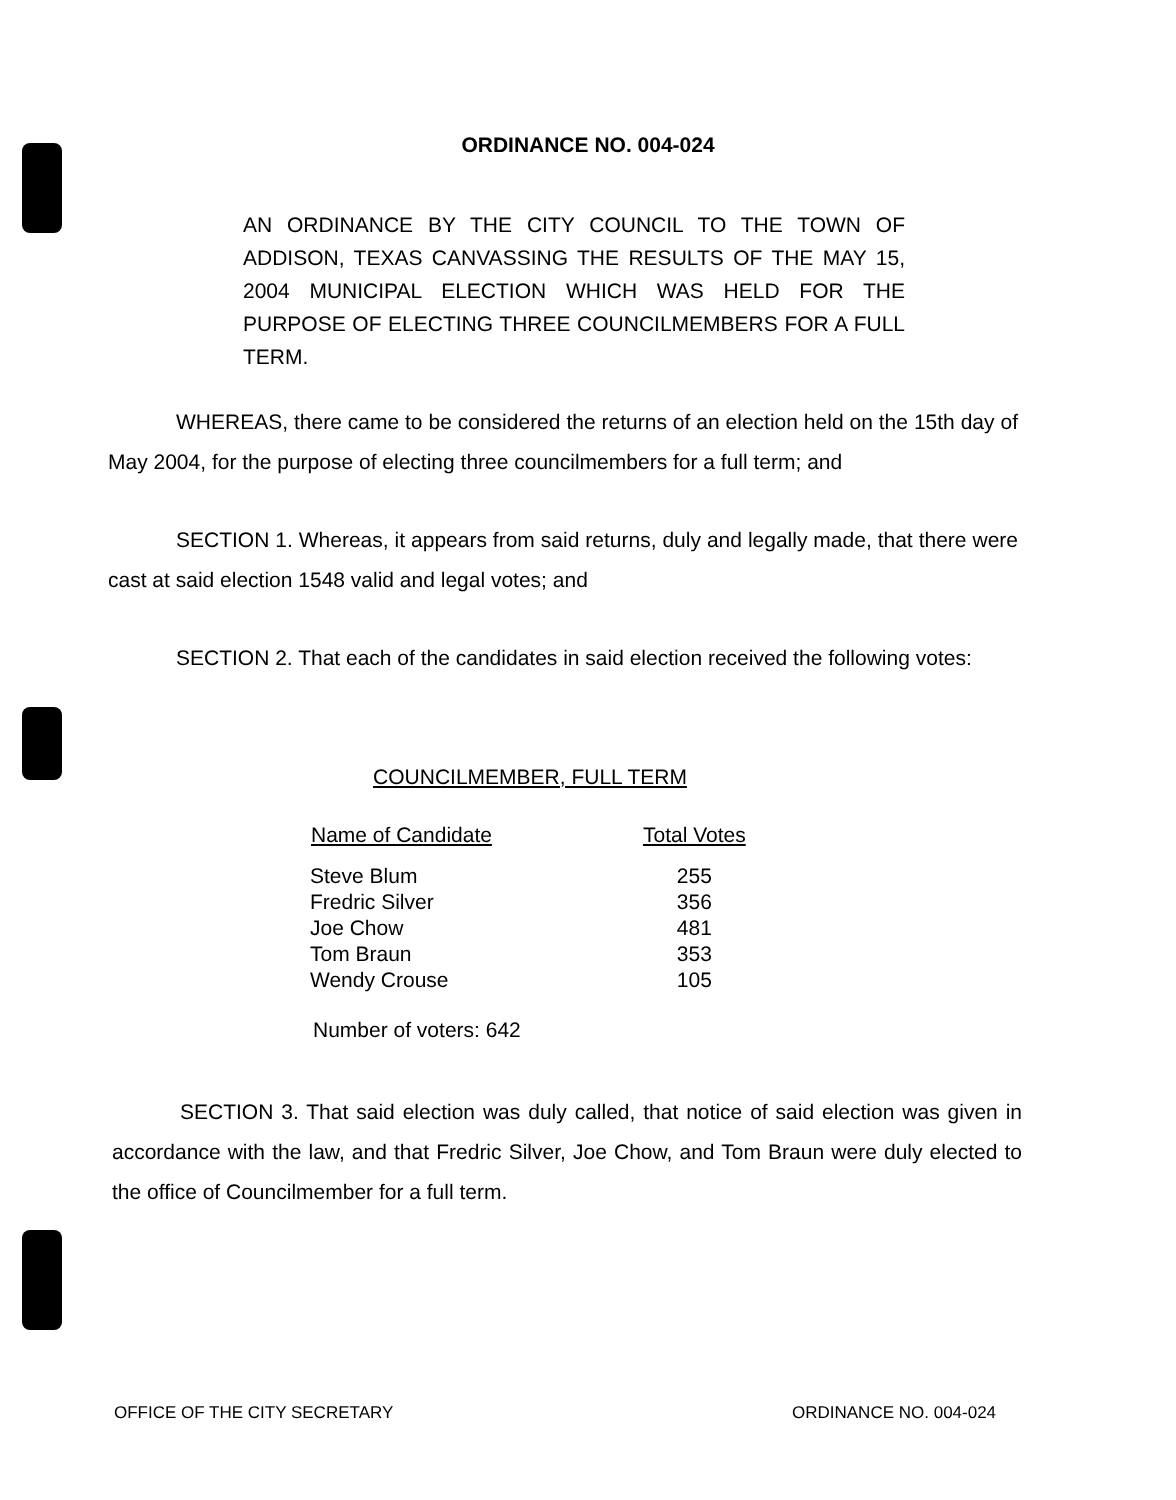ORDINANCE NO. 004-024
AN ORDINANCE BY THE CITY COUNCIL TO THE TOWN OF ADDISON, TEXAS CANVASSING THE RESULTS OF THE MAY 15, 2004 MUNICIPAL ELECTION WHICH WAS HELD FOR THE PURPOSE OF ELECTING THREE COUNCILMEMBERS FOR A FULL TERM.
WHEREAS, there came to be considered the returns of an election held on the 15th day of May 2004, for the purpose of electing three councilmembers for a full term; and
SECTION 1. Whereas, it appears from said returns, duly and legally made, that there were cast at said election 1548 valid and legal votes; and
SECTION 2. That each of the candidates in said election received the following votes:
COUNCILMEMBER, FULL TERM
| Name of Candidate | Total Votes |
| --- | --- |
| Steve Blum | 255 |
| Fredric Silver | 356 |
| Joe Chow | 481 |
| Tom Braun | 353 |
| Wendy Crouse | 105 |
Number of voters: 642
SECTION 3. That said election was duly called, that notice of said election was given in accordance with the law, and that Fredric Silver, Joe Chow, and Tom Braun were duly elected to the office of Councilmember for a full term.
OFFICE OF THE CITY SECRETARY ORDINANCE NO. 004-024